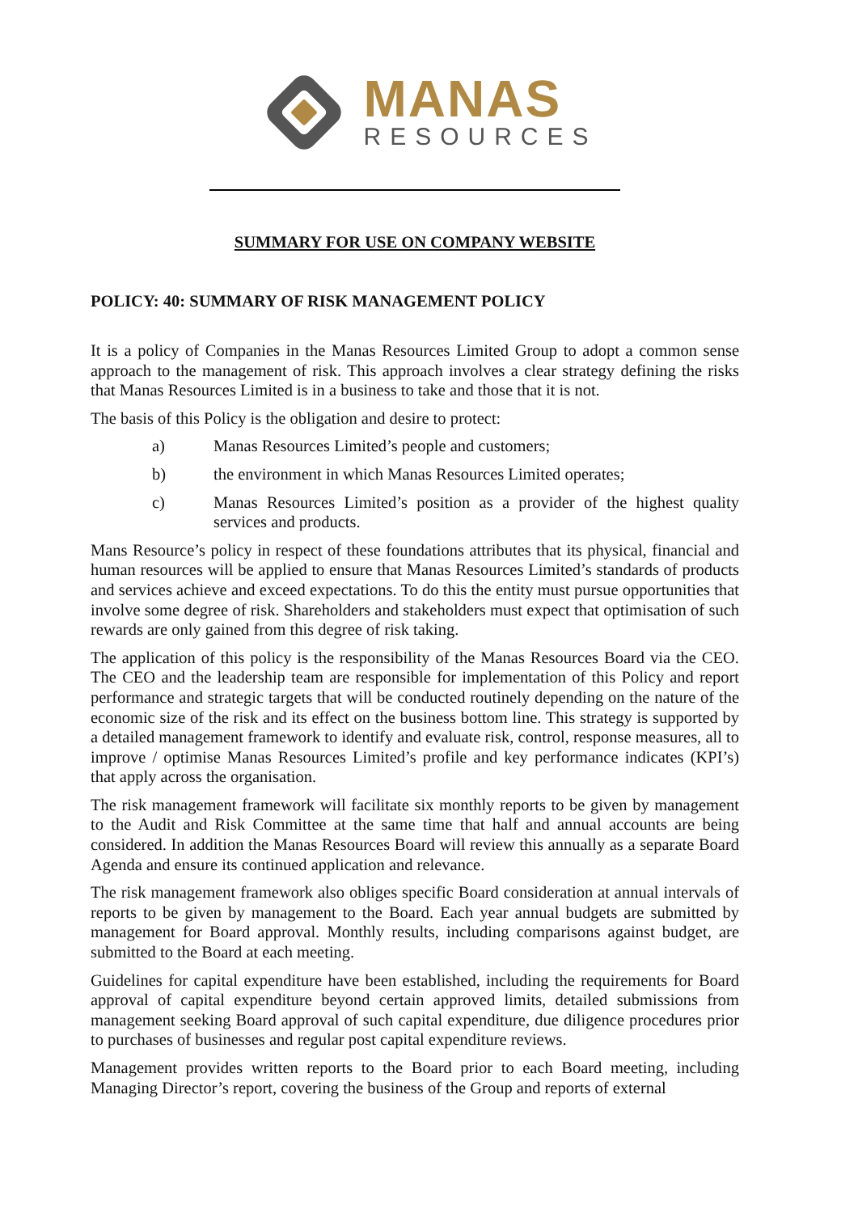MANAS
RESOURCES
SUMMARY FOR USE ON COMPANY WEBSITE
POLICY: 40: SUMMARY OF RISK MANAGEMENT POLICY
It is a policy of Companies in the Manas Resources Limited Group to adopt a common sense approach to the management of risk. This approach involves a clear strategy defining the risks that Manas Resources Limited is in a business to take and those that it is not.
The basis of this Policy is the obligation and desire to protect:
a) Manas Resources Limited’s people and customers;
b) the environment in which Manas Resources Limited operates;
c) Manas Resources Limited’s position as a provider of the highest quality services and products.
Mans Resource’s policy in respect of these foundations attributes that its physical, financial and human resources will be applied to ensure that Manas Resources Limited’s standards of products and services achieve and exceed expectations. To do this the entity must pursue opportunities that involve some degree of risk. Shareholders and stakeholders must expect that optimisation of such rewards are only gained from this degree of risk taking.
The application of this policy is the responsibility of the Manas Resources Board via the CEO. The CEO and the leadership team are responsible for implementation of this Policy and report performance and strategic targets that will be conducted routinely depending on the nature of the economic size of the risk and its effect on the business bottom line. This strategy is supported by a detailed management framework to identify and evaluate risk, control, response measures, all to improve / optimise Manas Resources Limited’s profile and key performance indicates (KPI’s) that apply across the organisation.
The risk management framework will facilitate six monthly reports to be given by management to the Audit and Risk Committee at the same time that half and annual accounts are being considered. In addition the Manas Resources Board will review this annually as a separate Board Agenda and ensure its continued application and relevance.
The risk management framework also obliges specific Board consideration at annual intervals of reports to be given by management to the Board. Each year annual budgets are submitted by management for Board approval. Monthly results, including comparisons against budget, are submitted to the Board at each meeting.
Guidelines for capital expenditure have been established, including the requirements for Board approval of capital expenditure beyond certain approved limits, detailed submissions from management seeking Board approval of such capital expenditure, due diligence procedures prior to purchases of businesses and regular post capital expenditure reviews.
Management provides written reports to the Board prior to each Board meeting, including Managing Director’s report, covering the business of the Group and reports of external